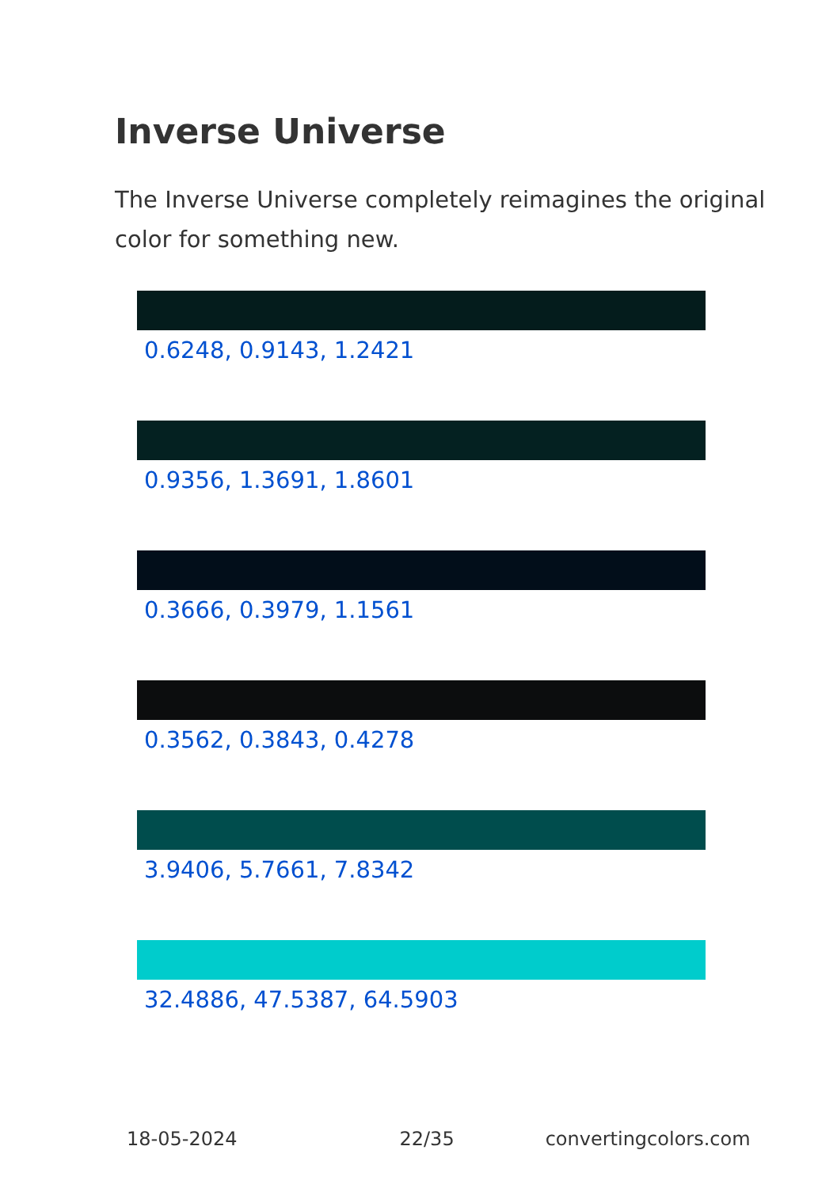Inverse Universe
The Inverse Universe completely reimagines the original color for something new.
0.6248, 0.9143, 1.2421
0.9356, 1.3691, 1.8601
0.3666, 0.3979, 1.1561
0.3562, 0.3843, 0.4278
3.9406, 5.7661, 7.8342
32.4886, 47.5387, 64.5903
18-05-2024 22/35 convertingcolors.com